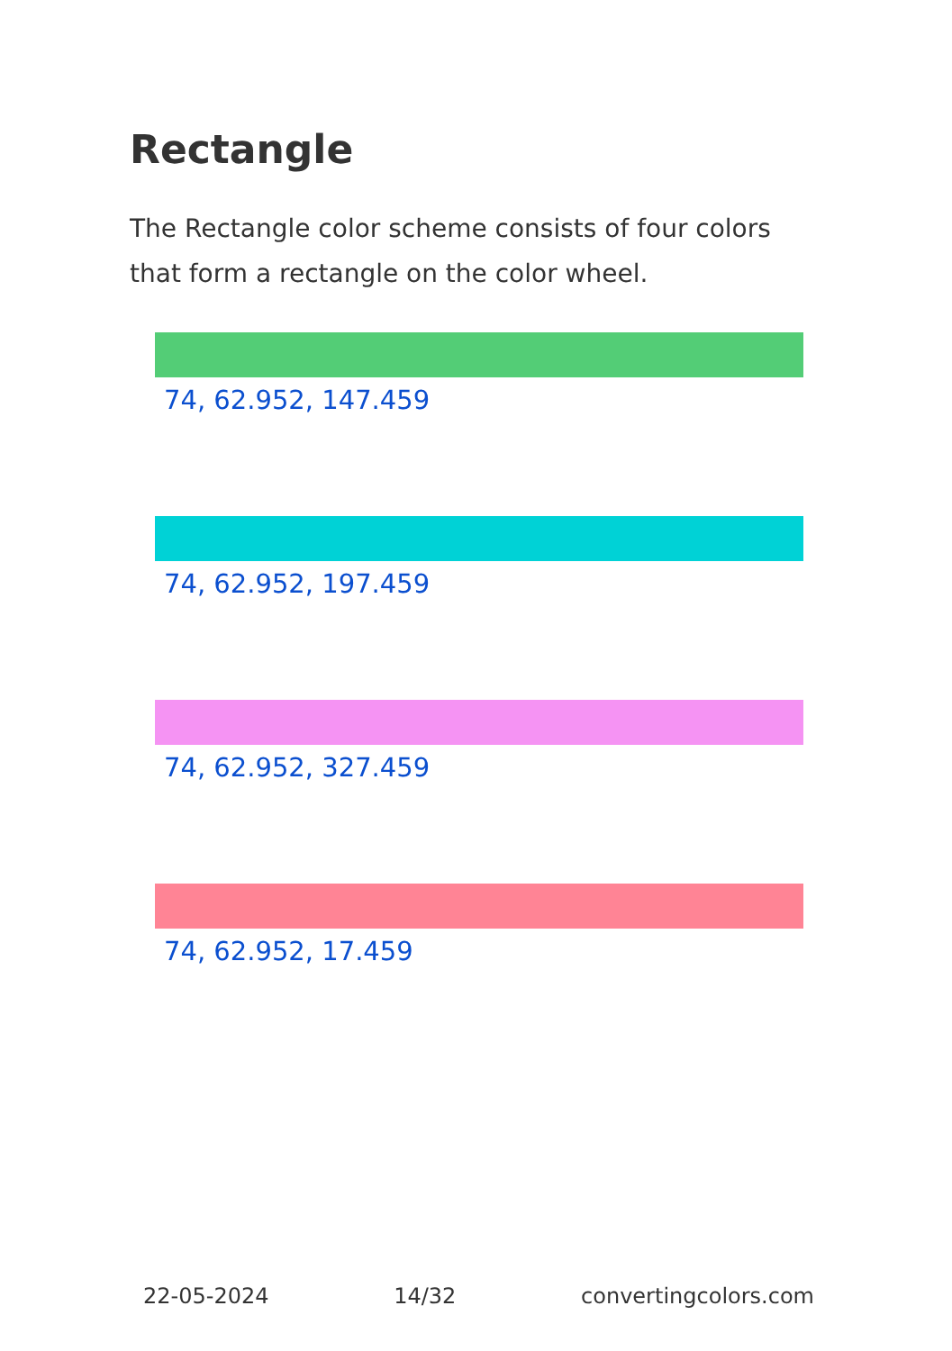Rectangle
The Rectangle color scheme consists of four colors that form a rectangle on the color wheel.
74, 62.952, 147.459
74, 62.952, 197.459
74, 62.952, 327.459
74, 62.952, 17.459
22-05-2024 14/32 convertingcolors.com